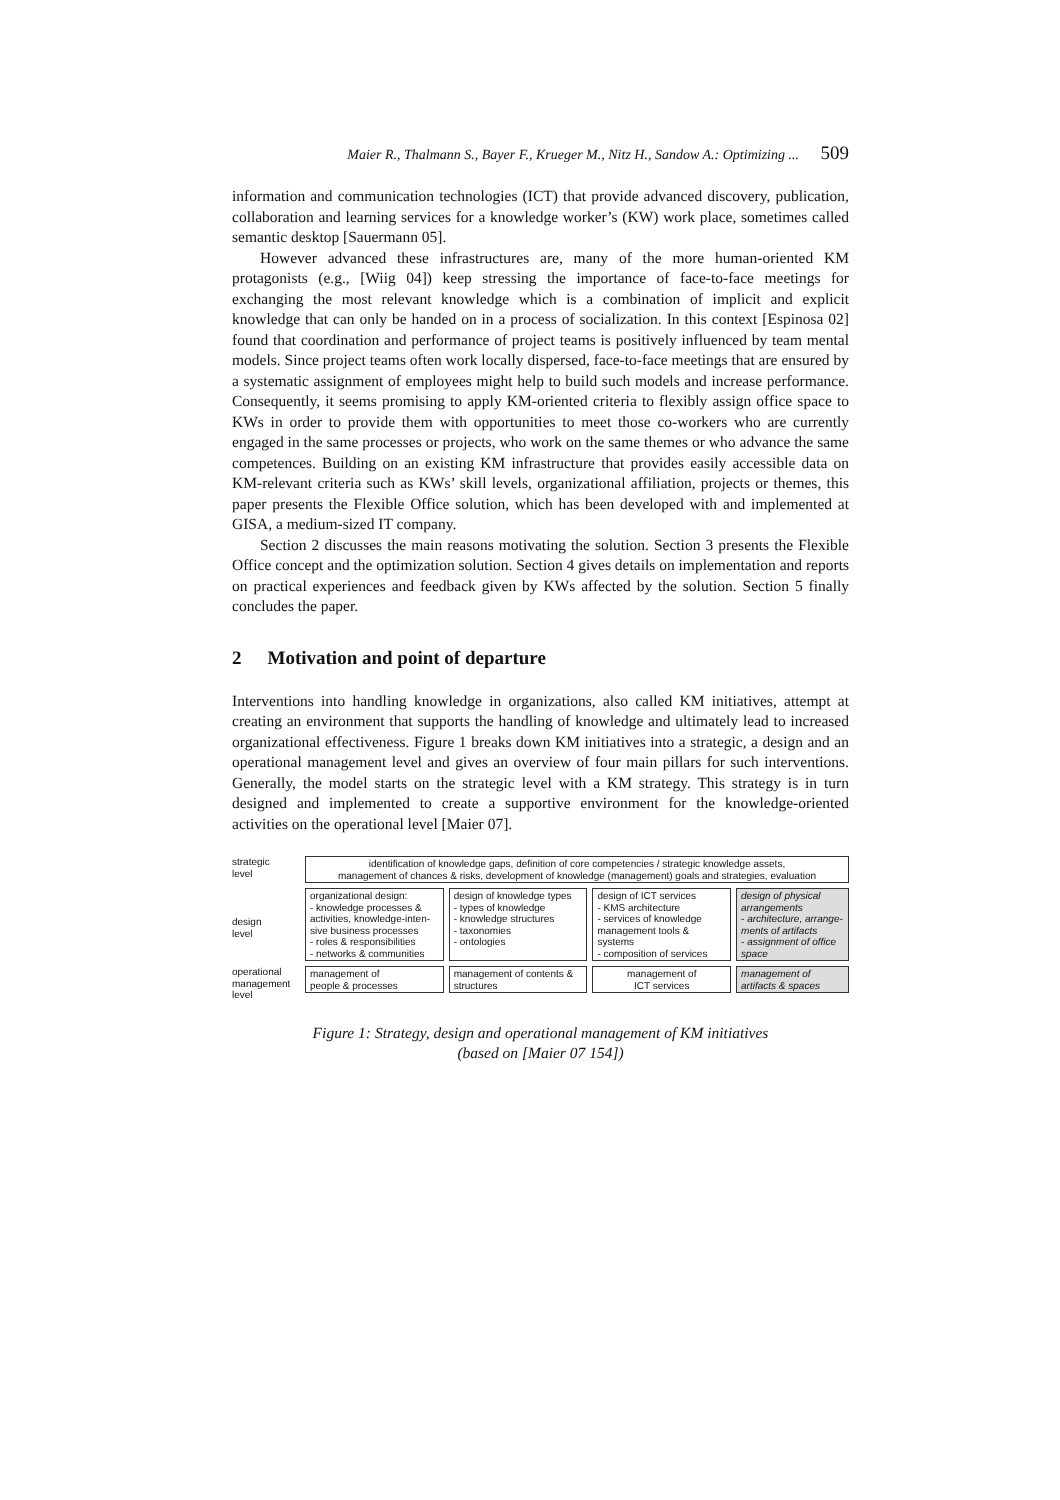Maier R., Thalmann S., Bayer F., Krueger M., Nitz H., Sandow A.: Optimizing ... 509
information and communication technologies (ICT) that provide advanced discovery, publication, collaboration and learning services for a knowledge worker’s (KW) work place, sometimes called semantic desktop [Sauermann 05].
However advanced these infrastructures are, many of the more human-oriented KM protagonists (e.g., [Wiig 04]) keep stressing the importance of face-to-face meetings for exchanging the most relevant knowledge which is a combination of implicit and explicit knowledge that can only be handed on in a process of socialization. In this context [Espinosa 02] found that coordination and performance of project teams is positively influenced by team mental models. Since project teams often work locally dispersed, face-to-face meetings that are ensured by a systematic assignment of employees might help to build such models and increase performance. Consequently, it seems promising to apply KM-oriented criteria to flexibly assign office space to KWs in order to provide them with opportunities to meet those co-workers who are currently engaged in the same processes or projects, who work on the same themes or who advance the same competences. Building on an existing KM infrastructure that provides easily accessible data on KM-relevant criteria such as KWs’ skill levels, organizational affiliation, projects or themes, this paper presents the Flexible Office solution, which has been developed with and implemented at GISA, a medium-sized IT company.
Section 2 discusses the main reasons motivating the solution. Section 3 presents the Flexible Office concept and the optimization solution. Section 4 gives details on implementation and reports on practical experiences and feedback given by KWs affected by the solution. Section 5 finally concludes the paper.
2 Motivation and point of departure
Interventions into handling knowledge in organizations, also called KM initiatives, attempt at creating an environment that supports the handling of knowledge and ultimately lead to increased organizational effectiveness. Figure 1 breaks down KM initiatives into a strategic, a design and an operational management level and gives an overview of four main pillars for such interventions. Generally, the model starts on the strategic level with a KM strategy. This strategy is in turn designed and implemented to create a supportive environment for the knowledge-oriented activities on the operational level [Maier 07].
strategic
level
identification of knowledge gaps, definition of core competencies / strategic knowledge assets,
management of chances & risks, development of knowledge (management) goals and strategies, evaluation
design
level
organizational design:
- knowledge processes &
activities, knowledge-inten-
sive business processes
- roles & responsibilities
- networks & communities
design of knowledge types
- types of knowledge
- knowledge structures
- taxonomies
- ontologies
design of ICT services
- KMS architecture
- services of knowledge
management tools &
systems
- composition of services
design of physical arrangements
- architecture, arrange-ments of artifacts
- assignment of office space
operational
management
level
management of
people & processes
management of contents &
structures
management of
ICT services
management of
artifacts & spaces
Figure 1: Strategy, design and operational management of KM initiatives
(based on [Maier 07 154])